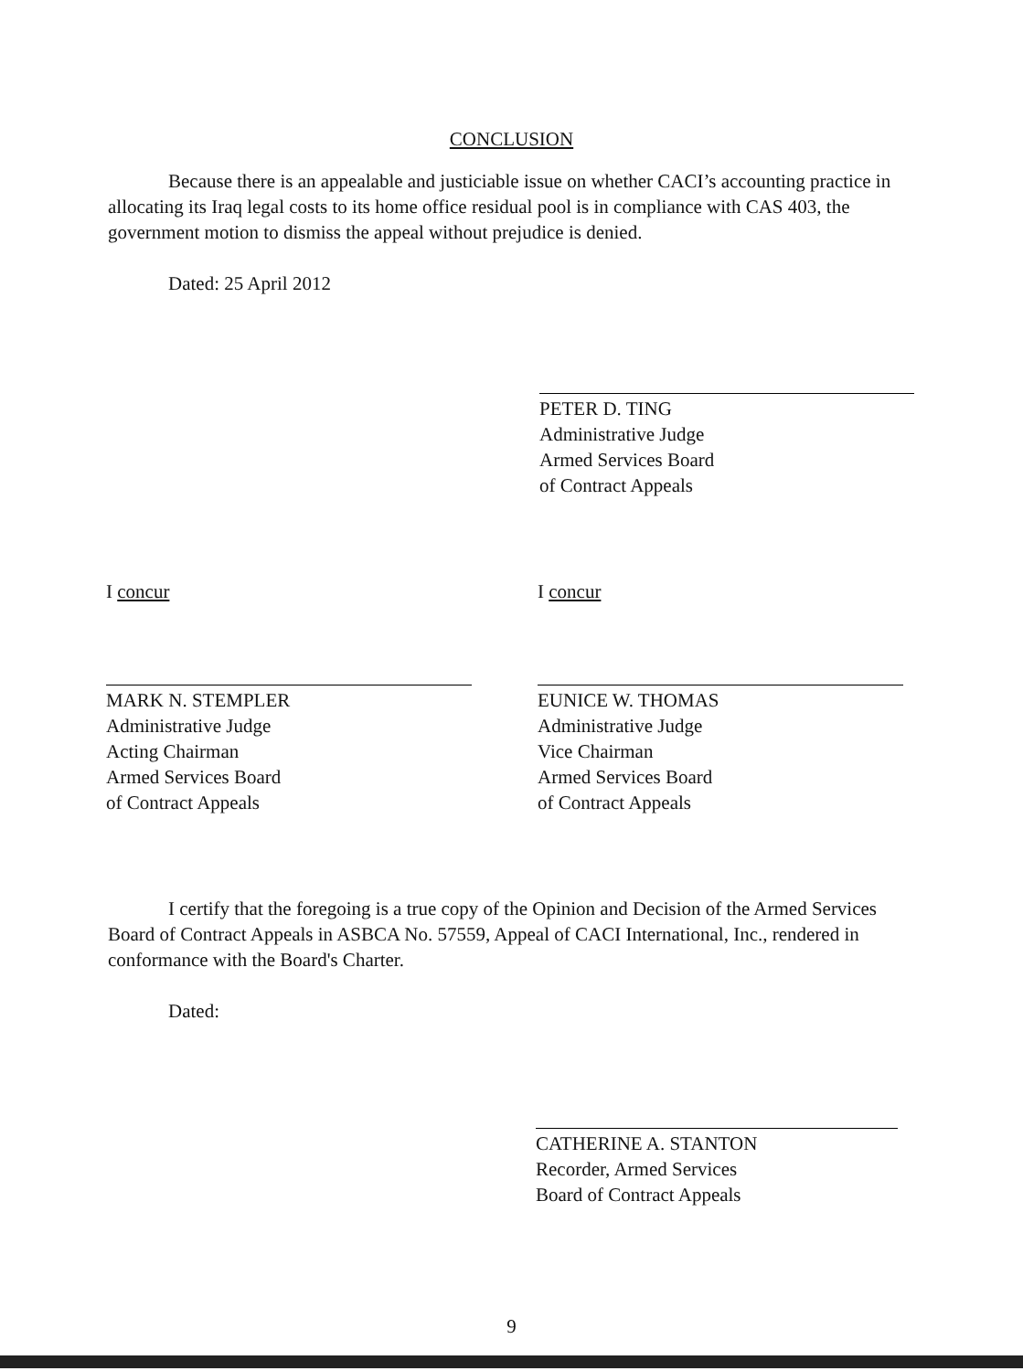CONCLUSION
Because there is an appealable and justiciable issue on whether CACI’s accounting practice in allocating its Iraq legal costs to its home office residual pool is in compliance with CAS 403, the government motion to dismiss the appeal without prejudice is denied.
Dated: 25 April 2012
PETER D. TING
Administrative Judge
Armed Services Board
of Contract Appeals
I concur
MARK N. STEMPLER
Administrative Judge
Acting Chairman
Armed Services Board
of Contract Appeals
I concur
EUNICE W. THOMAS
Administrative Judge
Vice Chairman
Armed Services Board
of Contract Appeals
I certify that the foregoing is a true copy of the Opinion and Decision of the Armed Services Board of Contract Appeals in ASBCA No. 57559, Appeal of CACI International, Inc., rendered in conformance with the Board's Charter.
Dated:
CATHERINE A. STANTON
Recorder, Armed Services
Board of Contract Appeals
9